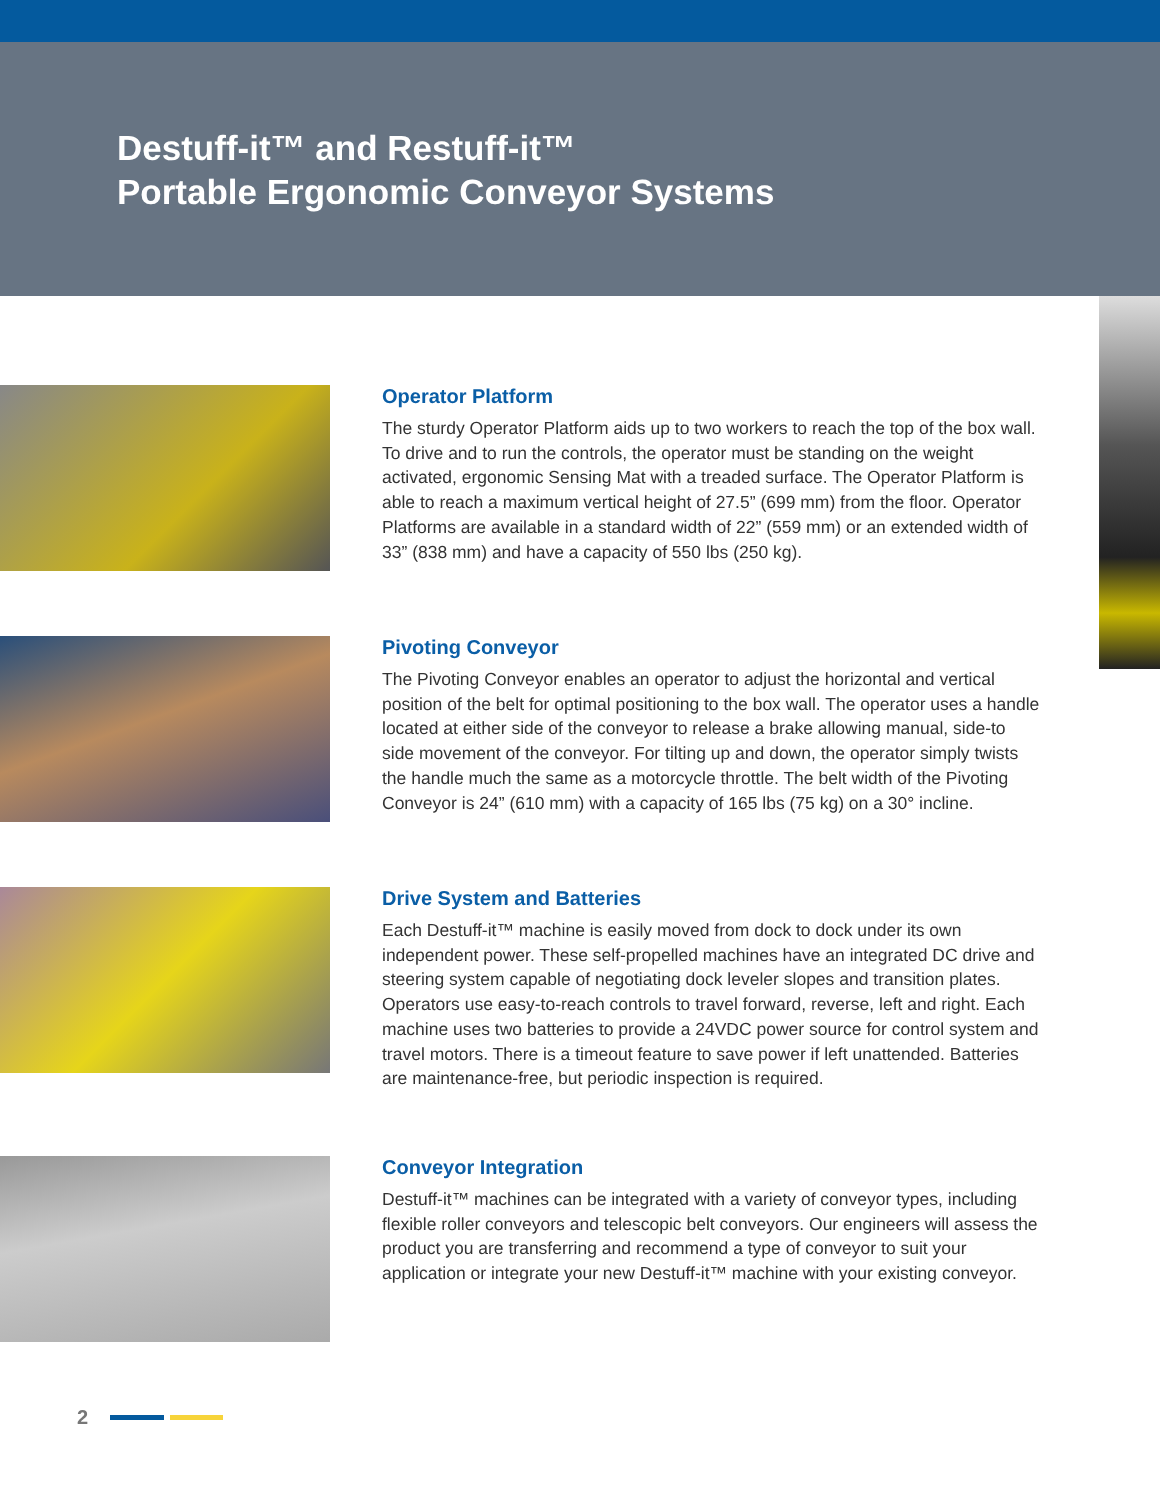Destuff-it™ and Restuff-it™
Portable Ergonomic Conveyor Systems
Operator Platform
The sturdy Operator Platform aids up to two workers to reach the top of the box wall. To drive and to run the controls, the operator must be standing on the weight activated, ergonomic Sensing Mat with a treaded surface. The Operator Platform is able to reach a maximum vertical height of 27.5” (699 mm) from the floor. Operator Platforms are available in a standard width of 22” (559 mm) or an extended width of 33” (838 mm) and have a capacity of 550 lbs (250 kg).
Pivoting Conveyor
The Pivoting Conveyor enables an operator to adjust the horizontal and vertical position of the belt for optimal positioning to the box wall. The operator uses a handle located at either side of the conveyor to release a brake allowing manual, side-to side movement of the conveyor. For tilting up and down, the operator simply twists the handle much the same as a motorcycle throttle. The belt width of the Pivoting Conveyor is 24” (610 mm) with a capacity of 165 lbs (75 kg) on a 30° incline.
Drive System and Batteries
Each Destuff-it™ machine is easily moved from dock to dock under its own independent power. These self-propelled machines have an integrated DC drive and steering system capable of negotiating dock leveler slopes and transition plates. Operators use easy-to-reach controls to travel forward, reverse, left and right. Each machine uses two batteries to provide a 24VDC power source for control system and travel motors. There is a timeout feature to save power if left unattended. Batteries are maintenance-free, but periodic inspection is required.
Conveyor Integration
Destuff-it™ machines can be integrated with a variety of conveyor types, including flexible roller conveyors and telescopic belt conveyors. Our engineers will assess the product you are transferring and recommend a type of conveyor to suit your application or integrate your new Destuff-it™ machine with your existing conveyor.
2